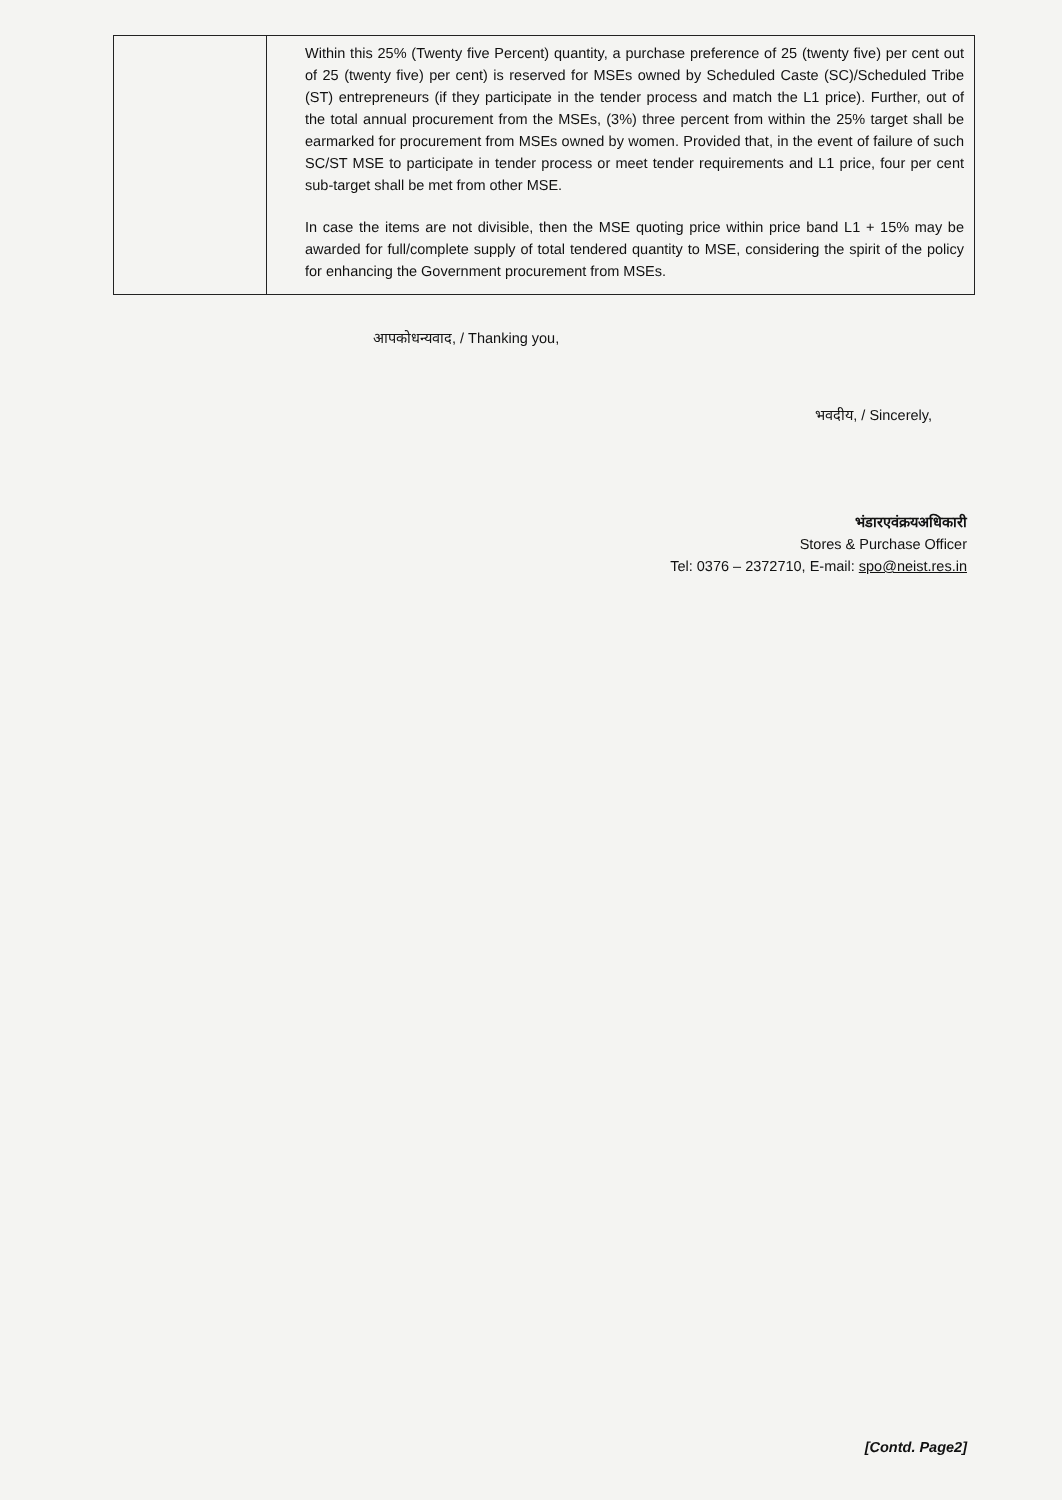| | Within this 25% (Twenty five Percent) quantity, a purchase preference of 25 (twenty five) per cent out of 25 (twenty five) per cent) is reserved for MSEs owned by Scheduled Caste (SC)/Scheduled Tribe (ST) entrepreneurs (if they participate in the tender process and match the L1 price). Further, out of the total annual procurement from the MSEs, (3%) three percent from within the 25% target shall be earmarked for procurement from MSEs owned by women. Provided that, in the event of failure of such SC/ST MSE to participate in tender process or meet tender requirements and L1 price, four per cent sub-target shall be met from other MSE. In case the items are not divisible, then the MSE quoting price within price band L1 + 15% may be awarded for full/complete supply of total tendered quantity to MSE, considering the spirit of the policy for enhancing the Government procurement from MSEs. |
आपकोधन्यवाद, / Thanking you,
भवदीय, / Sincerely,
भंडारएवंक्रयअधिकारी
Stores & Purchase Officer
Tel: 0376 – 2372710, E-mail: spo@neist.res.in
[Contd. Page2]